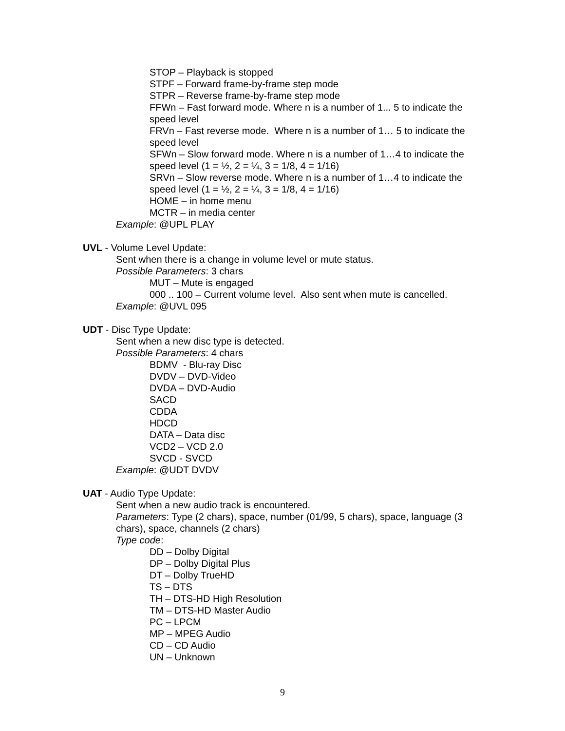STOP – Playback is stopped
STPF – Forward frame-by-frame step mode
STPR – Reverse frame-by-frame step mode
FFWn – Fast forward mode. Where n is a number of 1... 5 to indicate the speed level
FRVn – Fast reverse mode. Where n is a number of 1… 5 to indicate the speed level
SFWn – Slow forward mode. Where n is a number of 1…4 to indicate the speed level (1 = ½, 2 = ¼, 3 = 1/8, 4 = 1/16)
SRVn – Slow reverse mode. Where n is a number of 1…4 to indicate the speed level (1 = ½, 2 = ¼, 3 = 1/8, 4 = 1/16)
HOME – in home menu
MCTR – in media center
Example: @UPL PLAY
UVL - Volume Level Update:
Sent when there is a change in volume level or mute status.
Possible Parameters: 3 chars
MUT – Mute is engaged
000 .. 100 – Current volume level. Also sent when mute is cancelled.
Example: @UVL 095
UDT - Disc Type Update:
Sent when a new disc type is detected.
Possible Parameters: 4 chars
BDMV - Blu-ray Disc
DVDV – DVD-Video
DVDA – DVD-Audio
SACD
CDDA
HDCD
DATA – Data disc
VCD2 – VCD 2.0
SVCD - SVCD
Example: @UDT DVDV
UAT - Audio Type Update:
Sent when a new audio track is encountered.
Parameters: Type (2 chars), space, number (01/99, 5 chars), space, language (3 chars), space, channels (2 chars)
Type code:
DD – Dolby Digital
DP – Dolby Digital Plus
DT – Dolby TrueHD
TS – DTS
TH – DTS-HD High Resolution
TM – DTS-HD Master Audio
PC – LPCM
MP – MPEG Audio
CD – CD Audio
UN – Unknown
9